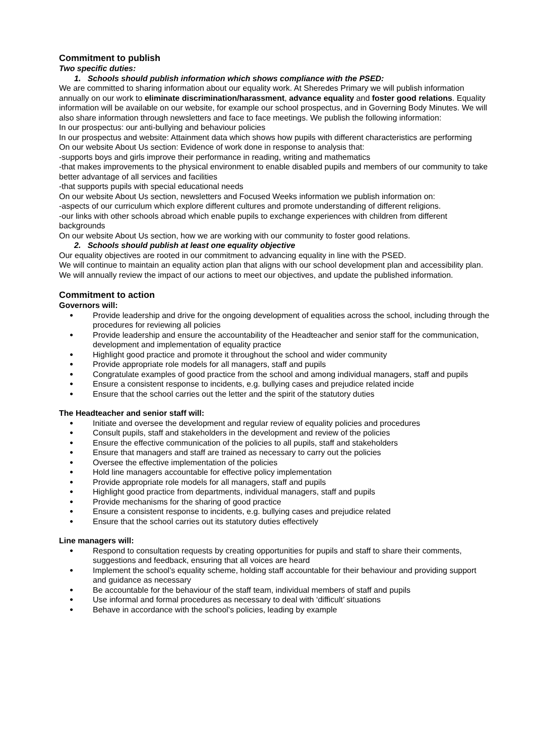Commitment to publish
Two specific duties:
1. Schools should publish information which shows compliance with the PSED:
We are committed to sharing information about our equality work. At Sheredes Primary we will publish information annually on our work to eliminate discrimination/harassment, advance equality and foster good relations. Equality information will be available on our website, for example our school prospectus, and in Governing Body Minutes. We will also share information through newsletters and face to face meetings. We publish the following information:
In our prospectus: our anti-bullying and behaviour policies
In our prospectus and website: Attainment data which shows how pupils with different characteristics are performing
On our website About Us section: Evidence of work done in response to analysis that:
-supports boys and girls improve their performance in reading, writing and mathematics
-that makes improvements to the physical environment to enable disabled pupils and members of our community to take better advantage of all services and facilities
-that supports pupils with special educational needs
On our website About Us section, newsletters and Focused Weeks information we publish information on:
-aspects of our curriculum which explore different cultures and promote understanding of different religions.
-our links with other schools abroad which enable pupils to exchange experiences with children from different backgrounds
On our website About Us section, how we are working with our community to foster good relations.
2. Schools should publish at least one equality objective
Our equality objectives are rooted in our commitment to advancing equality in line with the PSED.
We will continue to maintain an equality action plan that aligns with our school development plan and accessibility plan. We will annually review the impact of our actions to meet our objectives, and update the published information.
Commitment to action
Governors will:
Provide leadership and drive for the ongoing development of equalities across the school, including through the procedures for reviewing all policies
Provide leadership and ensure the accountability of the Headteacher and senior staff for the communication, development and implementation of equality practice
Highlight good practice and promote it throughout the school and wider community
Provide appropriate role models for all managers, staff and pupils
Congratulate examples of good practice from the school and among individual managers, staff and pupils
Ensure a consistent response to incidents, e.g. bullying cases and prejudice related incide
Ensure that the school carries out the letter and the spirit of the statutory duties
The Headteacher and senior staff will:
Initiate and oversee the development and regular review of equality policies and procedures
Consult pupils, staff and stakeholders in the development and review of the policies
Ensure the effective communication of the policies to all pupils, staff and stakeholders
Ensure that managers and staff are trained as necessary to carry out the policies
Oversee the effective implementation of the policies
Hold line managers accountable for effective policy implementation
Provide appropriate role models for all managers, staff and pupils
Highlight good practice from departments, individual managers, staff and pupils
Provide mechanisms for the sharing of good practice
Ensure a consistent response to incidents, e.g. bullying cases and prejudice related
Ensure that the school carries out its statutory duties effectively
Line managers will:
Respond to consultation requests by creating opportunities for pupils and staff to share their comments, suggestions and feedback, ensuring that all voices are heard
Implement the school’s equality scheme, holding staff accountable for their behaviour and providing support and guidance as necessary
Be accountable for the behaviour of the staff team, individual members of staff and pupils
Use informal and formal procedures as necessary to deal with ‘difficult’ situations
Behave in accordance with the school’s policies, leading by example